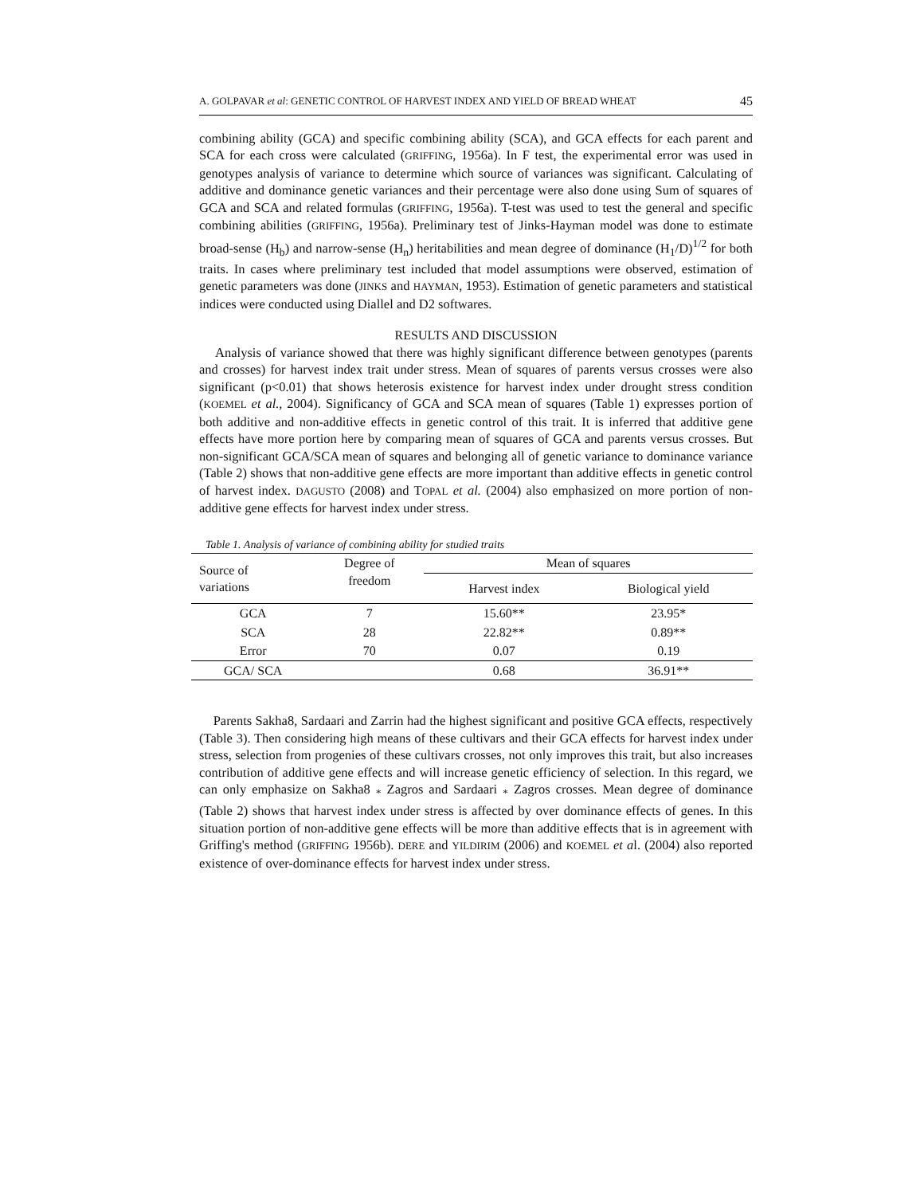A. GOLPAVAR et al: GENETIC CONTROL OF HARVEST INDEX AND YIELD OF BREAD WHEAT 45
combining ability (GCA) and specific combining ability (SCA), and GCA effects for each parent and SCA for each cross were calculated (GRIFFING, 1956a). In F test, the experimental error was used in genotypes analysis of variance to determine which source of variances was significant. Calculating of additive and dominance genetic variances and their percentage were also done using Sum of squares of GCA and SCA and related formulas (GRIFFING, 1956a). T-test was used to test the general and specific combining abilities (GRIFFING, 1956a). Preliminary test of Jinks-Hayman model was done to estimate broad-sense (H<sub>b</sub>) and narrow-sense (H<sub>n</sub>) heritabilities and mean degree of dominance (H<sub>1</sub>/D)<sup>1/2</sup> for both traits. In cases where preliminary test included that model assumptions were observed, estimation of genetic parameters was done (JINKS and HAYMAN, 1953). Estimation of genetic parameters and statistical indices were conducted using Diallel and D2 softwares.
RESULTS AND DISCUSSION
Analysis of variance showed that there was highly significant difference between genotypes (parents and crosses) for harvest index trait under stress. Mean of squares of parents versus crosses were also significant (p<0.01) that shows heterosis existence for harvest index under drought stress condition (KOEMEL et al., 2004). Significancy of GCA and SCA mean of squares (Table 1) expresses portion of both additive and non-additive effects in genetic control of this trait. It is inferred that additive gene effects have more portion here by comparing mean of squares of GCA and parents versus crosses. But non-significant GCA/SCA mean of squares and belonging all of genetic variance to dominance variance (Table 2) shows that non-additive gene effects are more important than additive effects in genetic control of harvest index. DAGUSTO (2008) and TOPAL et al. (2004) also emphasized on more portion of non-additive gene effects for harvest index under stress.
Table 1. Analysis of variance of combining ability for studied traits
| Source of variations | Degree of freedom | Mean of squares | |
| --- | --- | --- | --- |
| | | Harvest index | Biological yield |
| GCA | 7 | 15.60** | 23.95* |
| SCA | 28 | 22.82** | 0.89** |
| Error | 70 | 0.07 | 0.19 |
| GCA/ SCA | | 0.68 | 36.91** |
Parents Sakha8, Sardaari and Zarrin had the highest significant and positive GCA effects, respectively (Table 3). Then considering high means of these cultivars and their GCA effects for harvest index under stress, selection from progenies of these cultivars crosses, not only improves this trait, but also increases contribution of additive gene effects and will increase genetic efficiency of selection. In this regard, we can only emphasize on Sakha8 <sub>*</sub> Zagros and Sardaari <sub>*</sub> Zagros crosses. Mean degree of dominance (Table 2) shows that harvest index under stress is affected by over dominance effects of genes. In this situation portion of non-additive gene effects will be more than additive effects that is in agreement with Griffing's method (GRIFFING 1956b). DERE and YILDIRIM (2006) and KOEMEL et al. (2004) also reported existence of over-dominance effects for harvest index under stress.